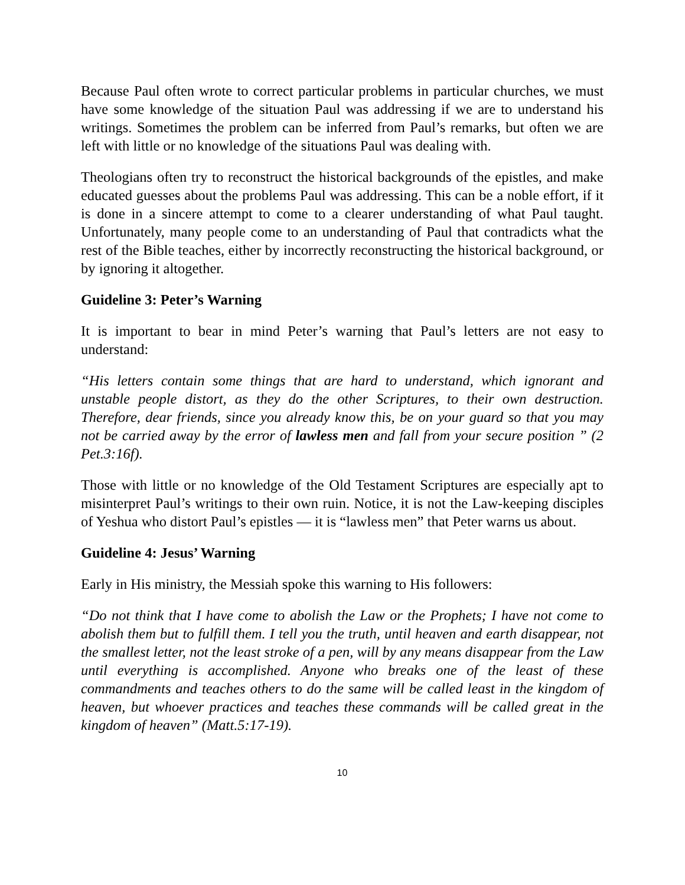Because Paul often wrote to correct particular problems in particular churches, we must have some knowledge of the situation Paul was addressing if we are to understand his writings. Sometimes the problem can be inferred from Paul’s remarks, but often we are left with little or no knowledge of the situations Paul was dealing with.
Theologians often try to reconstruct the historical backgrounds of the epistles, and make educated guesses about the problems Paul was addressing. This can be a noble effort, if it is done in a sincere attempt to come to a clearer understanding of what Paul taught. Unfortunately, many people come to an understanding of Paul that contradicts what the rest of the Bible teaches, either by incorrectly reconstructing the historical background, or by ignoring it altogether.
Guideline 3: Peter’s Warning
It is important to bear in mind Peter’s warning that Paul’s letters are not easy to understand:
“His letters contain some things that are hard to understand, which ignorant and unstable people distort, as they do the other Scriptures, to their own destruction. Therefore, dear friends, since you already know this, be on your guard so that you may not be carried away by the error of lawless men and fall from your secure position ” (2 Pet.3:16f).
Those with little or no knowledge of the Old Testament Scriptures are especially apt to misinterpret Paul’s writings to their own ruin. Notice, it is not the Law-keeping disciples of Yeshua who distort Paul’s epistles — it is “lawless men” that Peter warns us about.
Guideline 4: Jesus’ Warning
Early in His ministry, the Messiah spoke this warning to His followers:
“Do not think that I have come to abolish the Law or the Prophets; I have not come to abolish them but to fulfill them. I tell you the truth, until heaven and earth disappear, not the smallest letter, not the least stroke of a pen, will by any means disappear from the Law until everything is accomplished. Anyone who breaks one of the least of these commandments and teaches others to do the same will be called least in the kingdom of heaven, but whoever practices and teaches these commands will be called great in the kingdom of heaven” (Matt.5:17-19).
10